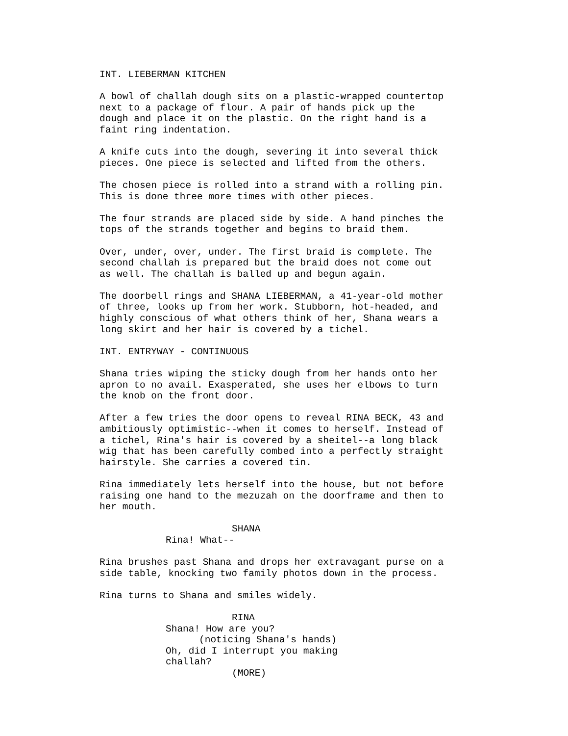INT. LIEBERMAN KITCHEN
A bowl of challah dough sits on a plastic-wrapped countertop next to a package of flour. A pair of hands pick up the dough and place it on the plastic. On the right hand is a faint ring indentation.
A knife cuts into the dough, severing it into several thick pieces. One piece is selected and lifted from the others.
The chosen piece is rolled into a strand with a rolling pin. This is done three more times with other pieces.
The four strands are placed side by side. A hand pinches the tops of the strands together and begins to braid them.
Over, under, over, under. The first braid is complete. The second challah is prepared but the braid does not come out as well. The challah is balled up and begun again.
The doorbell rings and SHANA LIEBERMAN, a 41-year-old mother of three, looks up from her work. Stubborn, hot-headed, and highly conscious of what others think of her, Shana wears a long skirt and her hair is covered by a tichel.
INT. ENTRYWAY - CONTINUOUS
Shana tries wiping the sticky dough from her hands onto her apron to no avail. Exasperated, she uses her elbows to turn the knob on the front door.
After a few tries the door opens to reveal RINA BECK, 43 and ambitiously optimistic--when it comes to herself. Instead of a tichel, Rina's hair is covered by a sheitel--a long black wig that has been carefully combed into a perfectly straight hairstyle. She carries a covered tin.
Rina immediately lets herself into the house, but not before raising one hand to the mezuzah on the doorframe and then to her mouth.
SHANA
Rina! What--
Rina brushes past Shana and drops her extravagant purse on a side table, knocking two family photos down in the process.
Rina turns to Shana and smiles widely.
RINA
Shana! How are you?
(noticing Shana's hands)
Oh, did I interrupt you making
challah?
(MORE)